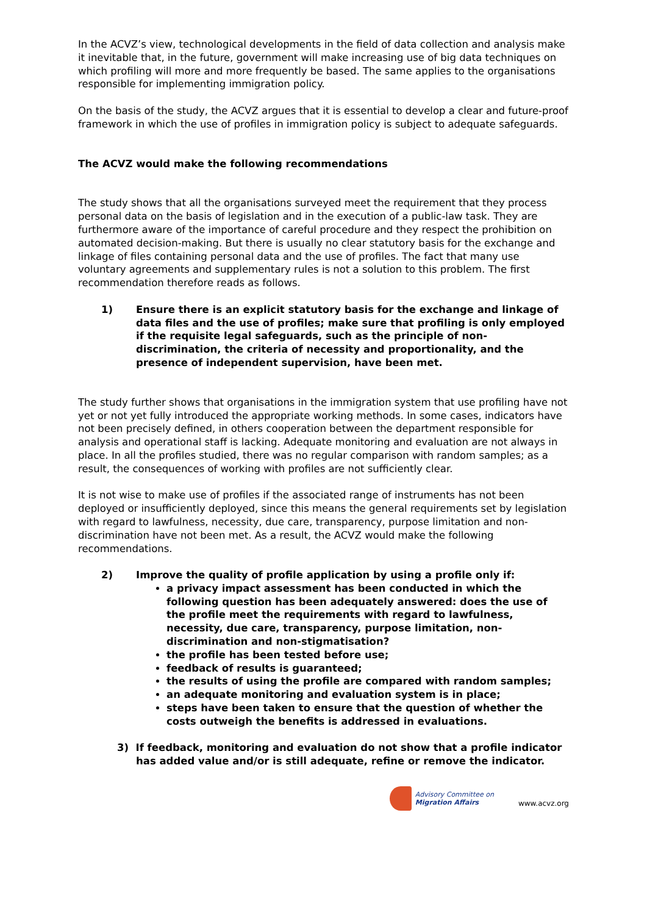In the ACVZ’s view, technological developments in the field of data collection and analysis make it inevitable that, in the future, government will make increasing use of big data techniques on which profiling will more and more frequently be based. The same applies to the organisations responsible for implementing immigration policy.
On the basis of the study, the ACVZ argues that it is essential to develop a clear and future-proof framework in which the use of profiles in immigration policy is subject to adequate safeguards.
The ACVZ would make the following recommendations
The study shows that all the organisations surveyed meet the requirement that they process personal data on the basis of legislation and in the execution of a public-law task. They are furthermore aware of the importance of careful procedure and they respect the prohibition on automated decision-making. But there is usually no clear statutory basis for the exchange and linkage of files containing personal data and the use of profiles. The fact that many use voluntary agreements and supplementary rules is not a solution to this problem. The first recommendation therefore reads as follows.
1) Ensure there is an explicit statutory basis for the exchange and linkage of data files and the use of profiles; make sure that profiling is only employed if the requisite legal safeguards, such as the principle of non-discrimination, the criteria of necessity and proportionality, and the presence of independent supervision, have been met.
The study further shows that organisations in the immigration system that use profiling have not yet or not yet fully introduced the appropriate working methods. In some cases, indicators have not been precisely defined, in others cooperation between the department responsible for analysis and operational staff is lacking. Adequate monitoring and evaluation are not always in place. In all the profiles studied, there was no regular comparison with random samples; as a result, the consequences of working with profiles are not sufficiently clear.
It is not wise to make use of profiles if the associated range of instruments has not been deployed or insufficiently deployed, since this means the general requirements set by legislation with regard to lawfulness, necessity, due care, transparency, purpose limitation and non-discrimination have not been met. As a result, the ACVZ would make the following recommendations.
2) Improve the quality of profile application by using a profile only if:
a privacy impact assessment has been conducted in which the following question has been adequately answered: does the use of the profile meet the requirements with regard to lawfulness, necessity, due care, transparency, purpose limitation, non-discrimination and non-stigmatisation?
the profile has been tested before use;
feedback of results is guaranteed;
the results of using the profile are compared with random samples;
an adequate monitoring and evaluation system is in place;
steps have been taken to ensure that the question of whether the costs outweigh the benefits is addressed in evaluations.
3) If feedback, monitoring and evaluation do not show that a profile indicator has added value and/or is still adequate, refine or remove the indicator.
Advisory Committee on
Migration Affairs
www.acvz.org